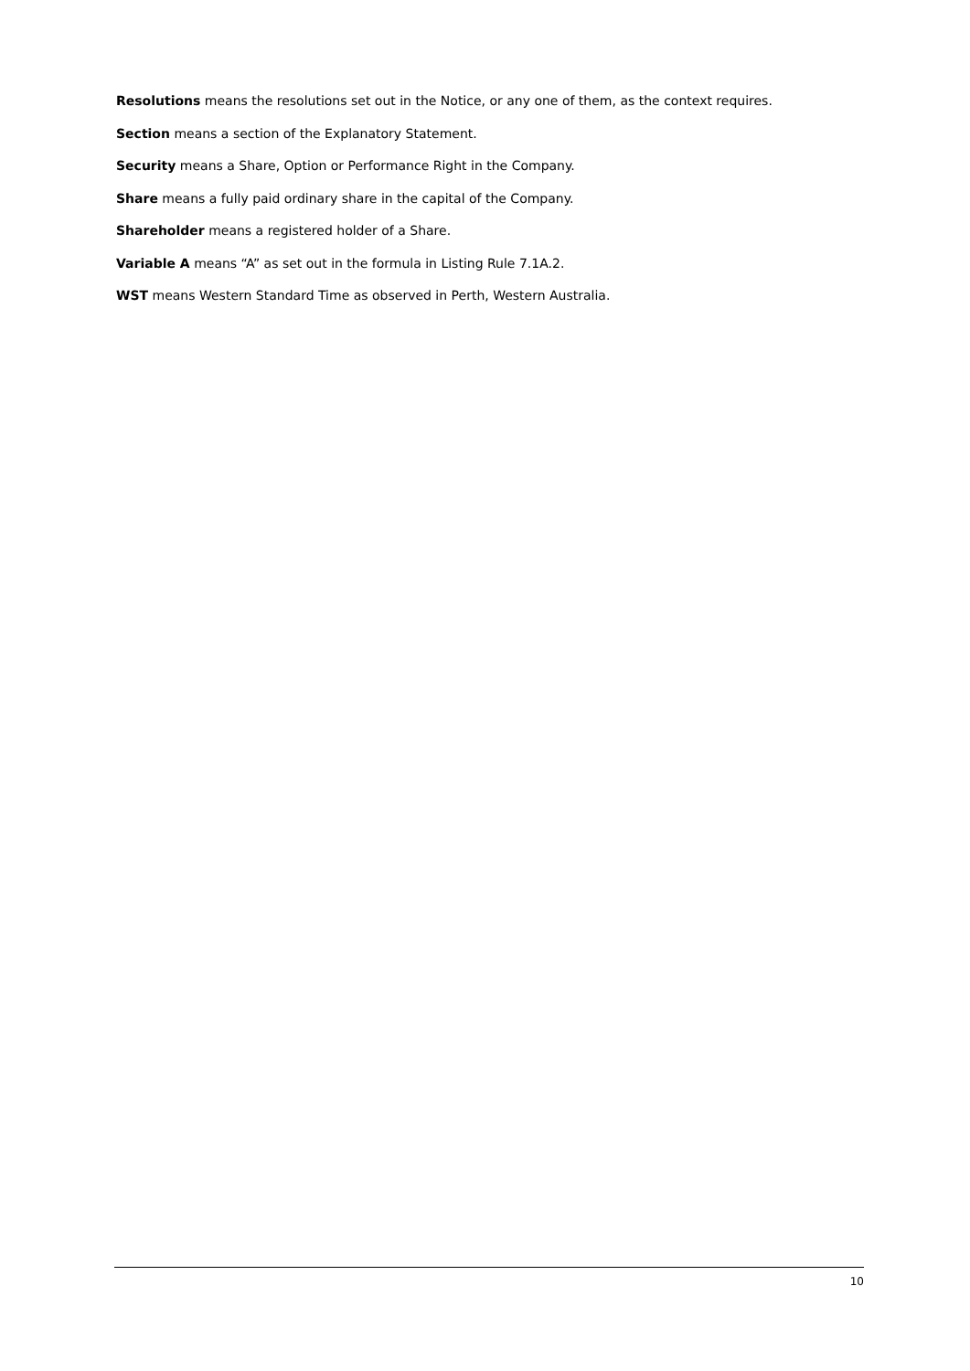Resolutions means the resolutions set out in the Notice, or any one of them, as the context requires.
Section means a section of the Explanatory Statement.
Security means a Share, Option or Performance Right in the Company.
Share means a fully paid ordinary share in the capital of the Company.
Shareholder means a registered holder of a Share.
Variable A means “A” as set out in the formula in Listing Rule 7.1A.2.
WST means Western Standard Time as observed in Perth, Western Australia.
10